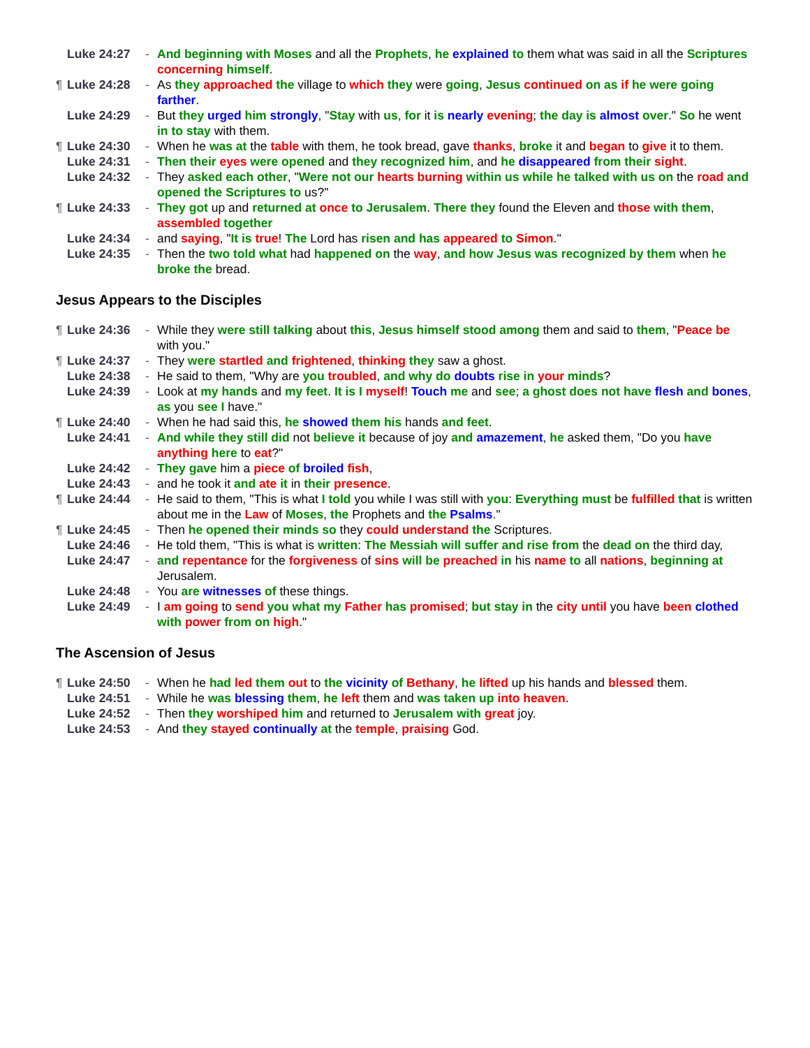Luke 24:27 - And beginning with Moses and all the Prophets, he explained to them what was said in all the Scriptures concerning himself.
¶ Luke 24:28 - As they approached the village to which they were going, Jesus continued on as if he were going farther.
Luke 24:29 - But they urged him strongly, "Stay with us, for it is nearly evening; the day is almost over." So he went in to stay with them.
¶ Luke 24:30 - When he was at the table with them, he took bread, gave thanks, broke it and began to give it to them.
Luke 24:31 - Then their eyes were opened and they recognized him, and he disappeared from their sight.
Luke 24:32 - They asked each other, "Were not our hearts burning within us while he talked with us on the road and opened the Scriptures to us?"
¶ Luke 24:33 - They got up and returned at once to Jerusalem. There they found the Eleven and those with them, assembled together
Luke 24:34 - and saying, "It is true! The Lord has risen and has appeared to Simon."
Luke 24:35 - Then the two told what had happened on the way, and how Jesus was recognized by them when he broke the bread.
Jesus Appears to the Disciples
¶ Luke 24:36 - While they were still talking about this, Jesus himself stood among them and said to them, "Peace be with you."
¶ Luke 24:37 - They were startled and frightened, thinking they saw a ghost.
Luke 24:38 - He said to them, "Why are you troubled, and why do doubts rise in your minds?
Luke 24:39 - Look at my hands and my feet. It is I myself! Touch me and see; a ghost does not have flesh and bones, as you see I have."
¶ Luke 24:40 - When he had said this, he showed them his hands and feet.
Luke 24:41 - And while they still did not believe it because of joy and amazement, he asked them, "Do you have anything here to eat?"
Luke 24:42 - They gave him a piece of broiled fish,
Luke 24:43 - and he took it and ate it in their presence.
¶ Luke 24:44 - He said to them, "This is what I told you while I was still with you: Everything must be fulfilled that is written about me in the Law of Moses, the Prophets and the Psalms."
¶ Luke 24:45 - Then he opened their minds so they could understand the Scriptures.
Luke 24:46 - He told them, "This is what is written: The Messiah will suffer and rise from the dead on the third day,
Luke 24:47 - and repentance for the forgiveness of sins will be preached in his name to all nations, beginning at Jerusalem.
Luke 24:48 - You are witnesses of these things.
Luke 24:49 - I am going to send you what my Father has promised; but stay in the city until you have been clothed with power from on high."
The Ascension of Jesus
¶ Luke 24:50 - When he had led them out to the vicinity of Bethany, he lifted up his hands and blessed them.
Luke 24:51 - While he was blessing them, he left them and was taken up into heaven.
Luke 24:52 - Then they worshiped him and returned to Jerusalem with great joy.
Luke 24:53 - And they stayed continually at the temple, praising God.